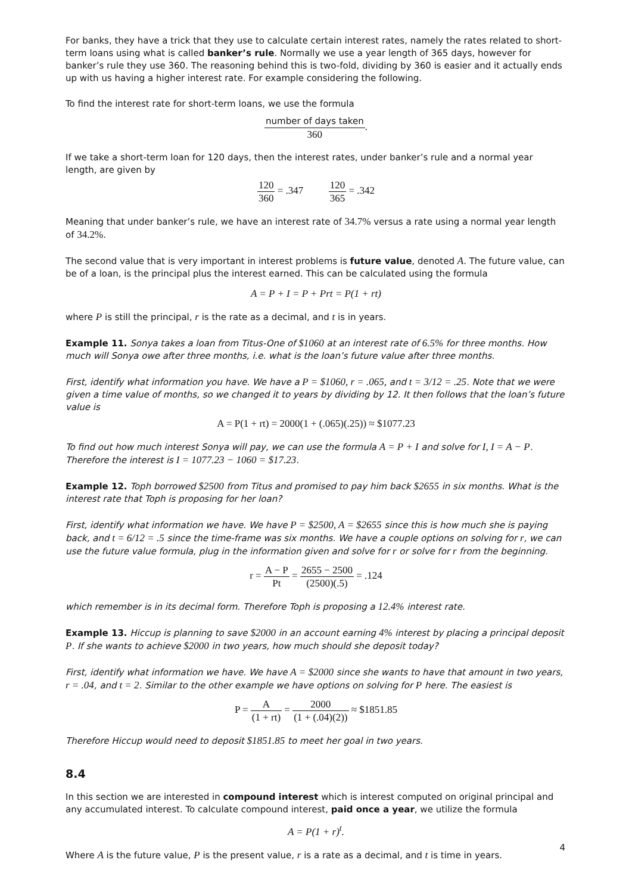For banks, they have a trick that they use to calculate certain interest rates, namely the rates related to short-term loans using what is called banker’s rule. Normally we use a year length of 365 days, however for banker’s rule they use 360. The reasoning behind this is two-fold, dividing by 360 is easier and it actually ends up with us having a higher interest rate. For example considering the following.
To find the interest rate for short-term loans, we use the formula
number of days taken 360.
If we take a short-term loan for 120 days, then the interest rates, under banker’s rule and a normal year length, are given by
120 360 = .347 120 365 = .342
Meaning that under banker’s rule, we have an interest rate of 34.7% versus a rate using a normal year length of 34.2%.
The second value that is very important in interest problems is future value, denoted A. The future value, can be of a loan, is the principal plus the interest earned. This can be calculated using the formula
A = P + I = P + Prt = P(1 + rt)
where P is still the principal, r is the rate as a decimal, and t is in years.
Example 11. Sonya takes a loan from Titus-One of $1060 at an interest rate of 6.5% for three months. How much will Sonya owe after three months, i.e. what is the loan’s future value after three months.
First, identify what information you have. We have a P = $1060, r = .065, and t = 3/12 = .25. Note that we were given a time value of months, so we changed it to years by dividing by 12. It then follows that the loan’s future value is
A = P(1 + rt) = 2000(1 + (.065)(.25)) ≈ $1077.23
To find out how much interest Sonya will pay, we can use the formula A = P + I and solve for I, I = A − P. Therefore the interest is I = 1077.23 − 1060 = $17.23.
Example 12. Toph borrowed $2500 from Titus and promised to pay him back $2655 in six months. What is the interest rate that Toph is proposing for her loan?
First, identify what information we have. We have P = $2500, A = $2655 since this is how much she is paying back, and t = 6/12 = .5 since the time-frame was six months. We have a couple options on solving for r, we can use the future value formula, plug in the information given and solve for r or solve for r from the beginning.
r = A − P Pt = 2655 − 2500 (2500)(.5) = .124
which remember is in its decimal form. Therefore Toph is proposing a 12.4% interest rate.
Example 13. Hiccup is planning to save $2000 in an account earning 4% interest by placing a principal deposit P. If she wants to achieve $2000 in two years, how much should she deposit today?
First, identify what information we have. We have A = $2000 since she wants to have that amount in two years, r = .04, and t = 2. Similar to the other example we have options on solving for P here. The easiest is
P = A (1 + rt) = 2000 (1 + (.04)(2)) ≈ $1851.85
Therefore Hiccup would need to deposit $1851.85 to meet her goal in two years.
8.4
In this section we are interested in compound interest which is interest computed on original principal and any accumulated interest. To calculate compound interest, paid once a year, we utilize the formula
A = P(1 + r)<sup>t</sup>.
Where A is the future value, P is the present value, r is a rate as a decimal, and t is time in years.
4